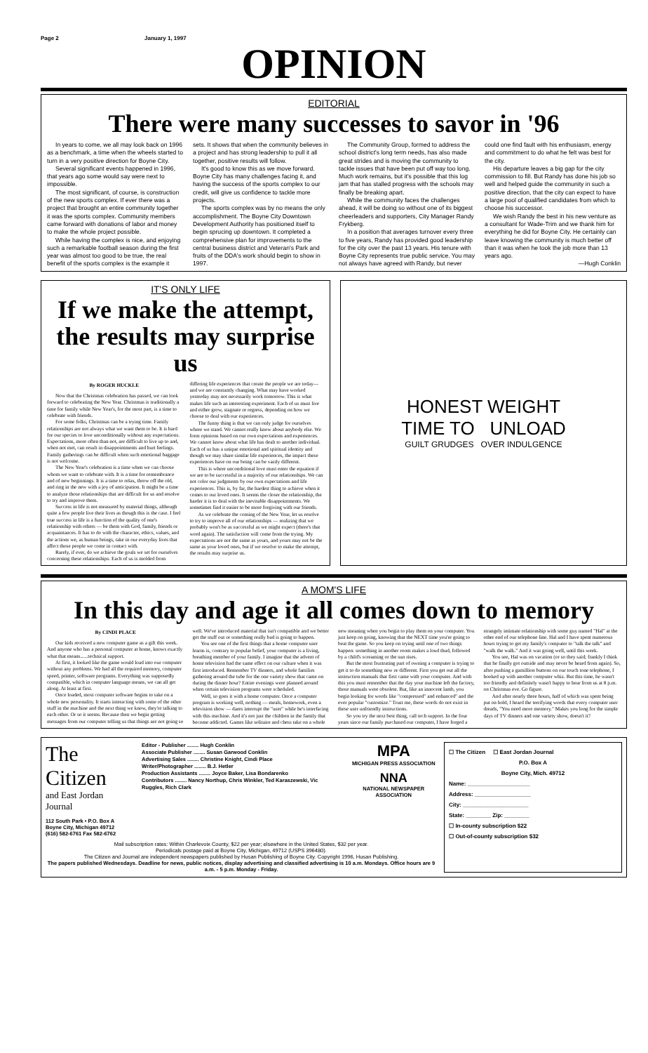Page 2 January 1, 1997
OPINION
EDITORIAL
There were many successes to savor in '96
In years to come, we all may look back on 1996 as a benchmark, a time when the wheels started to turn in a very positive direction for Boyne City.
Several significant events happened in 1996, that years ago some would say were next to impossible.
The most significant, of course, is construction of the new sports complex. If ever there was a project that brought an entire community together it was the sports complex. Community members came forward with donations of labor and money to make the whole project possible.
While having the complex is nice, and enjoying such a remarkable football season during the first year was almost too good to be true, the real benefit of the sports complex is the example it sets. It shows that when the community believes in a project and has strong leadership to pull it all together, positive results will follow.
It's good to know this as we move forward. Boyne City has many challenges facing it, and having the success of the sports complex to our credit, will give us confidence to tackle more projects.
The sports complex was by no means the only accomplishment. The Boyne City Downtown Development Authority has positioned itself to begin sprucing up downtown. It completed a comprehensive plan for improvements to the central business district and Veteran's Park and fruits of the DDA's work should begin to show in 1997.
The Community Group, formed to address the school district's long term needs, has also made great strides and is moving the community to tackle issues that have been put off way too long. Much work remains, but it's possible that this log jam that has stalled progress with the schools may finally be breaking apart.
While the community faces the challenges ahead, it will be doing so without one of its biggest cheerleaders and supporters, City Manager Randy Frykberg.
In a position that averages turnover every three to five years, Randy has provided good leadership for the city over the past 13 years. His tenure with Boyne City represents true public service. You may not always have agreed with Randy, but never could one find fault with his enthusiasm, energy and commitment to do what he felt was best for the city.
His departure leaves a big gap for the city commission to fill. But Randy has done his job so well and helped guide the community in such a positive direction, that the city can expect to have a large pool of qualified candidates from which to choose his successor.
We wish Randy the best in his new venture as a consultant for Wade-Trim and we thank him for everything he did for Boyne City. He certainly can leave knowing the community is much better off than it was when he took the job more than 13 years ago.
—Hugh Conklin
IT'S ONLY LIFE
If we make the attempt, the results may surprise us
By ROGER HUCKLE
Now that the Christmas celebration has passed, we can look forward to celebrating the New Year. Christmas is traditionally a time for family while New Year's, for the most part, is a time to celebrate with friends.
For some folks, Christmas can be a trying time. Family relationships are not always what we want them to be. It is hard for our species to love unconditionally without any expectations. Expectations, more often than not, are difficult to live up to and, when not met, can result in disappointments and hurt feelings. Family gatherings can be difficult when such emotional baggage is not welcome.
The New Year's celebration is a time when we can choose whom we want to celebrate with. It is a time for remembrance and of new beginnings. It is a time to relax, throw off the old, and ring in the new with a joy of anticipation. It might be a time to analyze those relationships that are difficult for us and resolve to try and improve them.
Success in life is not measured by material things, although quite a few people live their lives as though this is the case. I feel true success in life is a function of the quality of one's relationship with others — be them with God, family, friends or acquaintances. It has to do with the character, ethics, values, and the actions we, as human beings, take in our everyday lives that affect those people we come in contact with.
Rarely, if ever, do we achieve the goals we set for ourselves concerning these relationships. Each of us is molded from differing life experiences that create the people we are today— and we are constantly changing. What may have worked yesterday may not necessarily work tomorrow. This is what makes life such an interesting experiment. Each of us must live and either grow, stagnate or regress, depending on how we choose to deal with our experiences.
The funny thing is that we can only judge for ourselves where we stand. We cannot really know about anybody else. We form opinions based on our own expectations and experiences. We cannot know about what life has dealt to another individual. Each of us has a unique emotional and spiritual identity and though we may share similar life experiences, the impact these experiences have on our being can be vastly different.
This is where unconditional love must enter the equation if we are to be successful in a majority of our relationships. We can not color our judgments by our own expectations and life experiences. This is, by far, the hardest thing to achieve when it comes to our loved ones. It seems the closer the relationship, the harder it is to deal with the inevitable disappointments. We sometimes find it easier to be more forgiving with our friends.
As we celebrate the coming of the New Year, let us resolve to try to improve all of our relationships — realizing that we probably won't be as successful as we might expect (there's that word again). The satisfaction will come from the trying. My expectations are not the same as yours, and yours may not be the same as your loved ones, but if we resolve to make the attempt, the results may surprise us.
HONEST WEIGHT
TIME TO UNLOAD
GUILT GRUDGES OVER INDULGENCE
A MOM'S LIFE
In this day and age it all comes down to memory
By CINDI PLACE
Our kids received a new computer game as a gift this week. And anyone who has a personal computer at home, knows exactly what that means......technical support.
At first, it looked like the game would load into our computer without any problems. We had all the required memory, computer speed, printer, software programs. Everything was supposedly compatible, which in computer language means, we can all get along. At least at first.
Once loaded, most computer software begins to take on a whole new personality. It starts interacting with some of the other stuff in the machine and the next thing we know, they're talking to each other. Or so it seems. Because then we begin getting messages from our computer telling us that things are not going so well. We've introduced material that isn't compatible and we better get the stuff out or something really bad is going to happen.
You see one of the first things that a home computer user learns is, contrary to popular belief, your computer is a living, breathing member of your family. I imagine that the advent of home television had the same effect on our culture when it was first introduced. Remember TV dinners, and whole families gathering around the tube for the one variety show that came on during the dinner hour? Entire evenings were planned around when certain television programs were scheduled.
Well, so goes it with a home computer. Once a computer program is working well, nothing — meals, homework, even a television show — dares interrupt the "user" while he's interfacing with this machine. And it's not just the children in the family that become addicted. Games like solitaire and chess take on a whole new meaning when you begin to play them on your computer. You just keep on going, knowing that the NEXT time you're going to beat the game. So you keep on trying until one of two things happen: something in another room makes a loud thud, followed by a child's screaming or the sun rises.
But the most frustrating part of owning a computer is trying to get it to do something new or different. First you get out all the instruction manuals that first came with your computer. And with this you must remember that the day your machine left the factory, those manuals were obsolete. But, like an innocent lamb, you begin looking for words like "compressed" and enhanced" and the ever popular "customize." Trust me, these words do not exist in these user unfriendly instructions.
So you try the next best thing, call tech support. In the four years since our family purchased our computer, I have forged a strangely intimate relationship with some guy named "Hal" at the other end of our telephone line. Hal and I have spent numerous hours trying to get my family's computer to "talk the talk" and "walk the walk." And it was going well, until this week.
You see, Hal was on vacation (or so they said; frankly I think that he finally got outside and may never be heard from again). So, after pushing a gamillion buttons on our touch tone telephone, I hooked up with another computer whiz. But this time, he wasn't too friendly and definitely wasn't happy to hear from us at 8 p.m. on Christmas eve. Go figure.
And after nearly three hours, half of which was spent being put on hold, I heard the terrifying words that every computer user dreads, "You need more memory." Makes you long for the simple days of TV dinners and one variety show, doesn't it?
The Citizen
and East Jordan Journal
112 South Park • P.O. Box A
Boyne City, Michigan 49712
(616) 582-6761 Fax 582-6762
Editor - Publisher ........ Hugh Conklin
Associate Publisher ........ Susan Garwood Conklin
Advertising Sales ........ Christine Knight, Cindi Place
Writer/Photographer ........ B.J. Hetler
Production Assistants ........ Joyce Baker, Lisa Bondarenko
Contributors ........ Nancy Northup, Chris Winkler, Ted Karaszewski, Vic Ruggles, Rich Clark
MPA
MICHIGAN PRESS ASSOCIATION
NNA
NATIONAL NEWSPAPER ASSOCIATION
Mail subscription rates: Within Charlevoix County, $22 per year; elsewhere in the United States, $32 per year.
Periodicals postage paid at Boyne City, Michigan, 49712 (USPS 396480).
The Citizen and Journal are independent newspapers published by Husan Publishing of Boyne City. Copyright 1996, Husan Publishing.
The papers published Wednesdays. Deadline for news, public notices, display advertising and classified advertising is 10 a.m. Mondays. Office hours are 9 a.m. - 5 p.m. Monday - Friday.
☐ The Citizen ☐ East Jordan Journal
P.O. Box A
Boyne City, Mich. 49712
Name: ____________________
Address: __________________
City: _____________________
State: ________ Zip: ________
☐ In-county subscription $22
☐ Out-of-county subscription $32